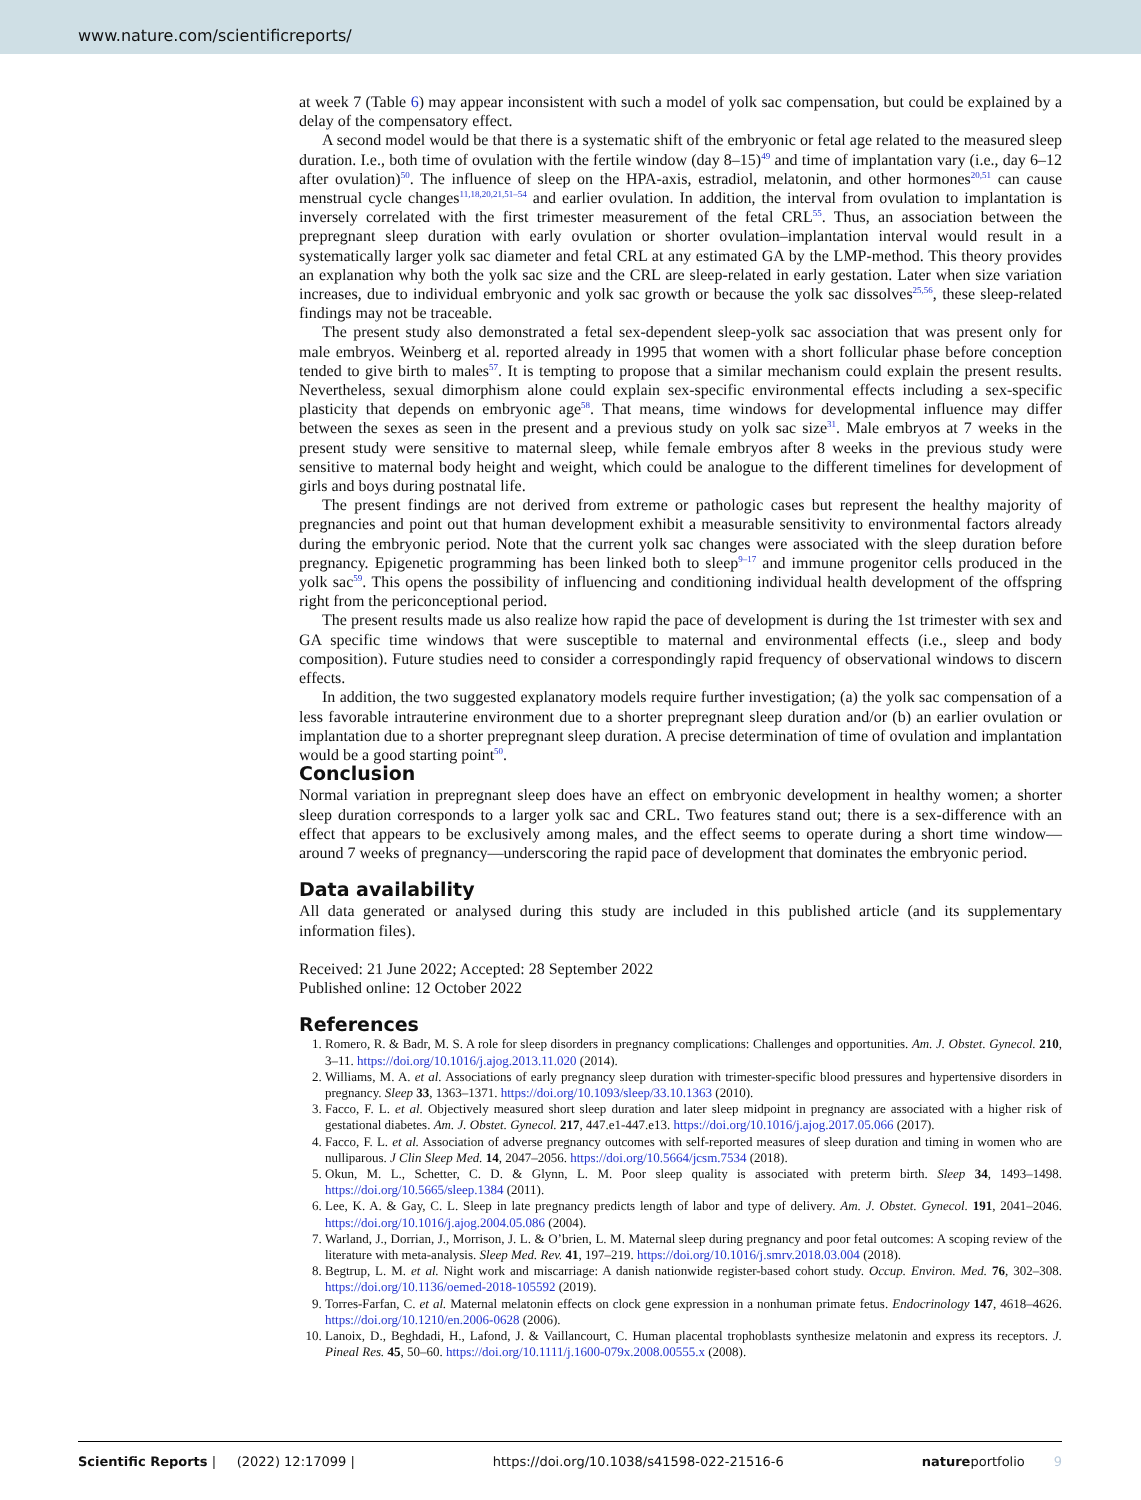www.nature.com/scientificreports/
at week 7 (Table 6) may appear inconsistent with such a model of yolk sac compensation, but could be explained by a delay of the compensatory effect.
A second model would be that there is a systematic shift of the embryonic or fetal age related to the measured sleep duration. I.e., both time of ovulation with the fertile window (day 8–15)<sup>49</sup> and time of implantation vary (i.e., day 6–12 after ovulation)<sup>50</sup>. The influence of sleep on the HPA-axis, estradiol, melatonin, and other hormones<sup>20,51</sup> can cause menstrual cycle changes<sup>11,18,20,21,51–54</sup> and earlier ovulation. In addition, the interval from ovulation to implantation is inversely correlated with the first trimester measurement of the fetal CRL<sup>55</sup>. Thus, an association between the prepregnant sleep duration with early ovulation or shorter ovulation–implantation interval would result in a systematically larger yolk sac diameter and fetal CRL at any estimated GA by the LMP-method. This theory provides an explanation why both the yolk sac size and the CRL are sleep-related in early gestation. Later when size variation increases, due to individual embryonic and yolk sac growth or because the yolk sac dissolves<sup>25,56</sup>, these sleep-related findings may not be traceable.
The present study also demonstrated a fetal sex-dependent sleep-yolk sac association that was present only for male embryos. Weinberg et al. reported already in 1995 that women with a short follicular phase before conception tended to give birth to males<sup>57</sup>. It is tempting to propose that a similar mechanism could explain the present results. Nevertheless, sexual dimorphism alone could explain sex-specific environmental effects including a sex-specific plasticity that depends on embryonic age<sup>58</sup>. That means, time windows for developmental influence may differ between the sexes as seen in the present and a previous study on yolk sac size<sup>31</sup>. Male embryos at 7 weeks in the present study were sensitive to maternal sleep, while female embryos after 8 weeks in the previous study were sensitive to maternal body height and weight, which could be analogue to the different timelines for development of girls and boys during postnatal life.
The present findings are not derived from extreme or pathologic cases but represent the healthy majority of pregnancies and point out that human development exhibit a measurable sensitivity to environmental factors already during the embryonic period. Note that the current yolk sac changes were associated with the sleep duration before pregnancy. Epigenetic programming has been linked both to sleep<sup>9–17</sup> and immune progenitor cells produced in the yolk sac<sup>59</sup>. This opens the possibility of influencing and conditioning individual health development of the offspring right from the periconceptional period.
The present results made us also realize how rapid the pace of development is during the 1st trimester with sex and GA specific time windows that were susceptible to maternal and environmental effects (i.e., sleep and body composition). Future studies need to consider a correspondingly rapid frequency of observational windows to discern effects.
In addition, the two suggested explanatory models require further investigation; (a) the yolk sac compensation of a less favorable intrauterine environment due to a shorter prepregnant sleep duration and/or (b) an earlier ovulation or implantation due to a shorter prepregnant sleep duration. A precise determination of time of ovulation and implantation would be a good starting point<sup>50</sup>.
Conclusion
Normal variation in prepregnant sleep does have an effect on embryonic development in healthy women; a shorter sleep duration corresponds to a larger yolk sac and CRL. Two features stand out; there is a sex-difference with an effect that appears to be exclusively among males, and the effect seems to operate during a short time window—around 7 weeks of pregnancy—underscoring the rapid pace of development that dominates the embryonic period.
Data availability
All data generated or analysed during this study are included in this published article (and its supplementary information files).
Received: 21 June 2022; Accepted: 28 September 2022
Published online: 12 October 2022
References
1. Romero, R. & Badr, M. S. A role for sleep disorders in pregnancy complications: Challenges and opportunities. Am. J. Obstet. Gynecol. 210, 3–11. https://doi.org/10.1016/j.ajog.2013.11.020 (2014).
2. Williams, M. A. et al. Associations of early pregnancy sleep duration with trimester-specific blood pressures and hypertensive disorders in pregnancy. Sleep 33, 1363–1371. https://doi.org/10.1093/sleep/33.10.1363 (2010).
3. Facco, F. L. et al. Objectively measured short sleep duration and later sleep midpoint in pregnancy are associated with a higher risk of gestational diabetes. Am. J. Obstet. Gynecol. 217, 447.e1-447.e13. https://doi.org/10.1016/j.ajog.2017.05.066 (2017).
4. Facco, F. L. et al. Association of adverse pregnancy outcomes with self-reported measures of sleep duration and timing in women who are nulliparous. J Clin Sleep Med. 14, 2047–2056. https://doi.org/10.5664/jcsm.7534 (2018).
5. Okun, M. L., Schetter, C. D. & Glynn, L. M. Poor sleep quality is associated with preterm birth. Sleep 34, 1493–1498. https://doi.org/10.5665/sleep.1384 (2011).
6. Lee, K. A. & Gay, C. L. Sleep in late pregnancy predicts length of labor and type of delivery. Am. J. Obstet. Gynecol. 191, 2041–2046. https://doi.org/10.1016/j.ajog.2004.05.086 (2004).
7. Warland, J., Dorrian, J., Morrison, J. L. & O’brien, L. M. Maternal sleep during pregnancy and poor fetal outcomes: A scoping review of the literature with meta-analysis. Sleep Med. Rev. 41, 197–219. https://doi.org/10.1016/j.smrv.2018.03.004 (2018).
8. Begtrup, L. M. et al. Night work and miscarriage: A danish nationwide register-based cohort study. Occup. Environ. Med. 76, 302–308. https://doi.org/10.1136/oemed-2018-105592 (2019).
9. Torres-Farfan, C. et al. Maternal melatonin effects on clock gene expression in a nonhuman primate fetus. Endocrinology 147, 4618–4626. https://doi.org/10.1210/en.2006-0628 (2006).
10. Lanoix, D., Beghdadi, H., Lafond, J. & Vaillancourt, C. Human placental trophoblasts synthesize melatonin and express its receptors. J. Pineal Res. 45, 50–60. https://doi.org/10.1111/j.1600-079x.2008.00555.x (2008).
Scientific Reports | (2022) 12:17099 | https://doi.org/10.1038/s41598-022-21516-6 natureportfolio 9